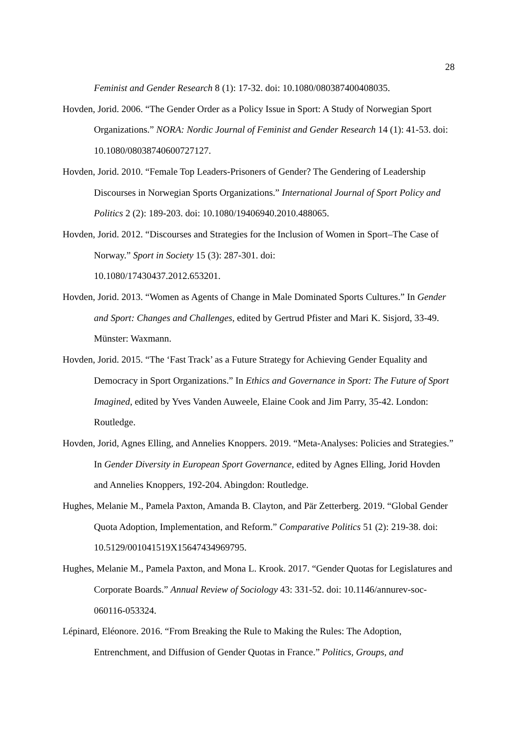28
Feminist and Gender Research 8 (1): 17-32. doi: 10.1080/080387400408035.
Hovden, Jorid. 2006. “The Gender Order as a Policy Issue in Sport: A Study of Norwegian Sport Organizations.” NORA: Nordic Journal of Feminist and Gender Research 14 (1): 41-53. doi: 10.1080/08038740600727127.
Hovden, Jorid. 2010. “Female Top Leaders-Prisoners of Gender? The Gendering of Leadership Discourses in Norwegian Sports Organizations.” International Journal of Sport Policy and Politics 2 (2): 189-203. doi: 10.1080/19406940.2010.488065.
Hovden, Jorid. 2012. “Discourses and Strategies for the Inclusion of Women in Sport–The Case of Norway.” Sport in Society 15 (3): 287-301. doi:
10.1080/17430437.2012.653201.
Hovden, Jorid. 2013. “Women as Agents of Change in Male Dominated Sports Cultures.” In Gender and Sport: Changes and Challenges, edited by Gertrud Pfister and Mari K. Sisjord, 33-49. Münster: Waxmann.
Hovden, Jorid. 2015. “The ‘Fast Track’ as a Future Strategy for Achieving Gender Equality and Democracy in Sport Organizations.” In Ethics and Governance in Sport: The Future of Sport Imagined, edited by Yves Vanden Auweele, Elaine Cook and Jim Parry, 35-42. London: Routledge.
Hovden, Jorid, Agnes Elling, and Annelies Knoppers. 2019. “Meta-Analyses: Policies and Strategies.” In Gender Diversity in European Sport Governance, edited by Agnes Elling, Jorid Hovden and Annelies Knoppers, 192-204. Abingdon: Routledge.
Hughes, Melanie M., Pamela Paxton, Amanda B. Clayton, and Pär Zetterberg. 2019. “Global Gender Quota Adoption, Implementation, and Reform.” Comparative Politics 51 (2): 219-38. doi: 10.5129/001041519X15647434969795.
Hughes, Melanie M., Pamela Paxton, and Mona L. Krook. 2017. “Gender Quotas for Legislatures and Corporate Boards.” Annual Review of Sociology 43: 331-52. doi: 10.1146/annurev-soc-060116-053324.
Lépinard, Eléonore. 2016. “From Breaking the Rule to Making the Rules: The Adoption, Entrenchment, and Diffusion of Gender Quotas in France.” Politics, Groups, and